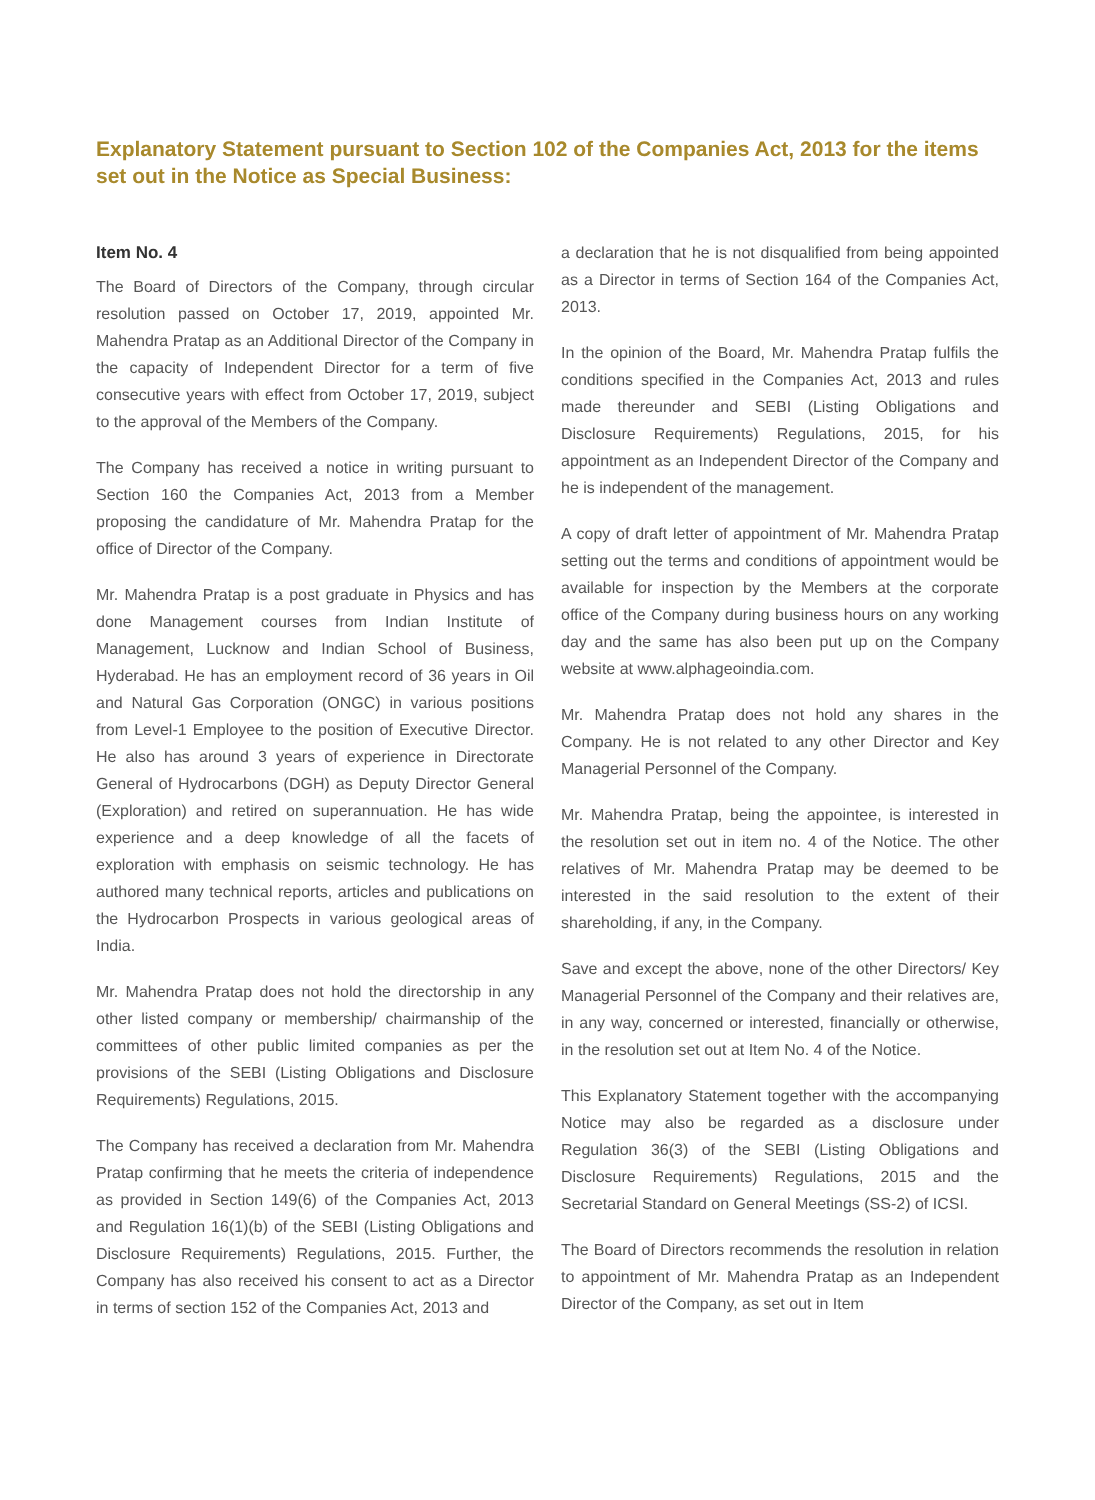Explanatory Statement pursuant to Section 102 of the Companies Act, 2013 for the items set out in the Notice as Special Business:
Item No. 4
The Board of Directors of the Company, through circular resolution passed on October 17, 2019, appointed Mr. Mahendra Pratap as an Additional Director of the Company in the capacity of Independent Director for a term of five consecutive years with effect from October 17, 2019, subject to the approval of the Members of the Company.
The Company has received a notice in writing pursuant to Section 160 the Companies Act, 2013 from a Member proposing the candidature of Mr. Mahendra Pratap for the office of Director of the Company.
Mr. Mahendra Pratap is a post graduate in Physics and has done Management courses from Indian Institute of Management, Lucknow and Indian School of Business, Hyderabad. He has an employment record of 36 years in Oil and Natural Gas Corporation (ONGC) in various positions from Level-1 Employee to the position of Executive Director. He also has around 3 years of experience in Directorate General of Hydrocarbons (DGH) as Deputy Director General (Exploration) and retired on superannuation. He has wide experience and a deep knowledge of all the facets of exploration with emphasis on seismic technology. He has authored many technical reports, articles and publications on the Hydrocarbon Prospects in various geological areas of India.
Mr. Mahendra Pratap does not hold the directorship in any other listed company or membership/ chairmanship of the committees of other public limited companies as per the provisions of the SEBI (Listing Obligations and Disclosure Requirements) Regulations, 2015.
The Company has received a declaration from Mr. Mahendra Pratap confirming that he meets the criteria of independence as provided in Section 149(6) of the Companies Act, 2013 and Regulation 16(1)(b) of the SEBI (Listing Obligations and Disclosure Requirements) Regulations, 2015. Further, the Company has also received his consent to act as a Director in terms of section 152 of the Companies Act, 2013 and
a declaration that he is not disqualified from being appointed as a Director in terms of Section 164 of the Companies Act, 2013.
In the opinion of the Board, Mr. Mahendra Pratap fulfils the conditions specified in the Companies Act, 2013 and rules made thereunder and SEBI (Listing Obligations and Disclosure Requirements) Regulations, 2015, for his appointment as an Independent Director of the Company and he is independent of the management.
A copy of draft letter of appointment of Mr. Mahendra Pratap setting out the terms and conditions of appointment would be available for inspection by the Members at the corporate office of the Company during business hours on any working day and the same has also been put up on the Company website at www.alphageoindia.com.
Mr. Mahendra Pratap does not hold any shares in the Company. He is not related to any other Director and Key Managerial Personnel of the Company.
Mr. Mahendra Pratap, being the appointee, is interested in the resolution set out in item no. 4 of the Notice. The other relatives of Mr. Mahendra Pratap may be deemed to be interested in the said resolution to the extent of their shareholding, if any, in the Company.
Save and except the above, none of the other Directors/ Key Managerial Personnel of the Company and their relatives are, in any way, concerned or interested, financially or otherwise, in the resolution set out at Item No. 4 of the Notice.
This Explanatory Statement together with the accompanying Notice may also be regarded as a disclosure under Regulation 36(3) of the SEBI (Listing Obligations and Disclosure Requirements) Regulations, 2015 and the Secretarial Standard on General Meetings (SS-2) of ICSI.
The Board of Directors recommends the resolution in relation to appointment of Mr. Mahendra Pratap as an Independent Director of the Company, as set out in Item